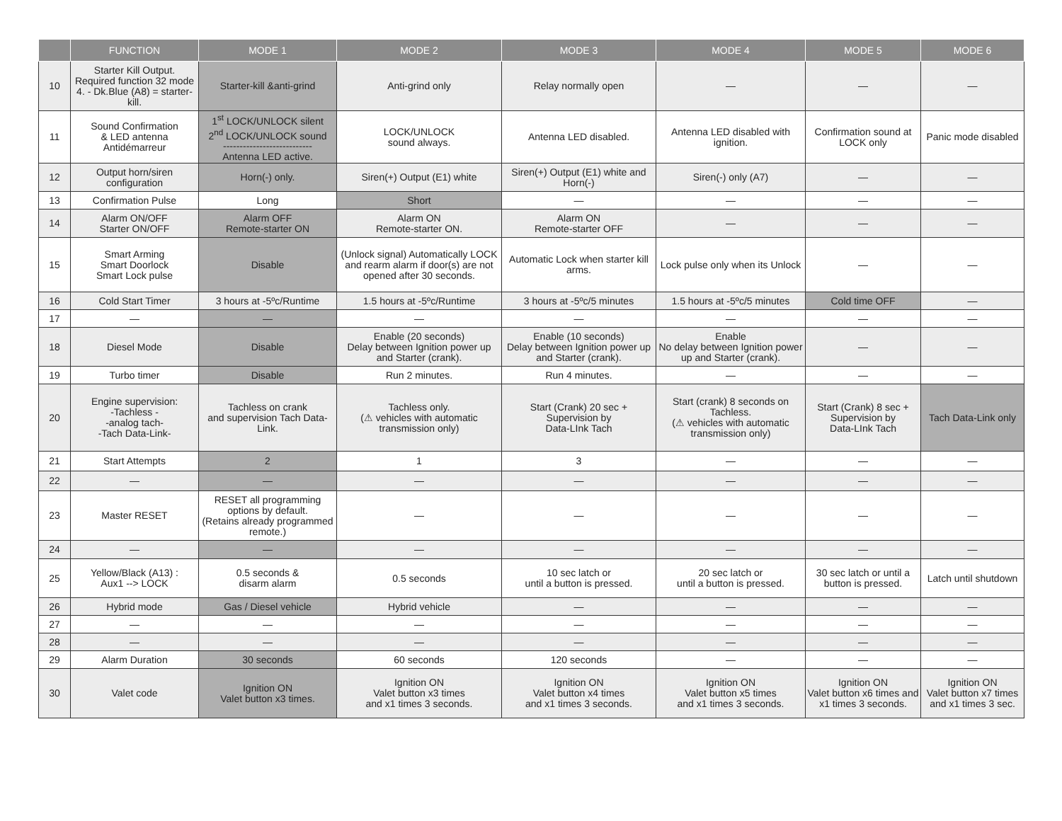| | FUNCTION | MODE 1 | MODE 2 | MODE 3 | MODE 4 | MODE 5 | MODE 6 |
| --- | --- | --- | --- | --- | --- | --- | --- |
| 10 | Starter Kill Output. Required function 32 mode 4. - Dk.Blue (A8) = starter-kill. | Starter-kill &anti-grind | Anti-grind only | Relay normally open | — | — | — |
| 11 | Sound Confirmation & LED antenna Antidémarreur | 1<sup>st</sup> LOCK/UNLOCK silent 2<sup>nd</sup> LOCK/UNLOCK sound --------------------------- Antenna LED active. | LOCK/UNLOCK sound always. | Antenna LED disabled. | Antenna LED disabled with ignition. | Confirmation sound at LOCK only | Panic mode disabled |
| 12 | Output horn/siren configuration | Horn(-) only. | Siren(+) Output (E1) white | Siren(+) Output (E1) white and Horn(-) | Siren(-) only (A7) | — | — |
| 13 | Confirmation Pulse | Long | Short | — | — | — | — |
| 14 | Alarm ON/OFF Starter ON/OFF | Alarm OFF Remote-starter ON | Alarm ON Remote-starter ON. | Alarm ON Remote-starter OFF | — | — | — |
| 15 | Smart Arming Smart Doorlock Smart Lock pulse | Disable | (Unlock signal) Automatically LOCK and rearm alarm if door(s) are not opened after 30 seconds. | Automatic Lock when starter kill arms. | Lock pulse only when its Unlock | — | — |
| 16 | Cold Start Timer | 3 hours at -5ºc/Runtime | 1.5 hours at -5ºc/Runtime | 3 hours at -5ºc/5 minutes | 1.5 hours at -5ºc/5 minutes | Cold time OFF | — |
| 17 | — | — | — | — | — | — | — |
| 18 | Diesel Mode | Disable | Enable (20 seconds) Delay between Ignition power up and Starter (crank). | Enable (10 seconds) Delay between Ignition power up and Starter (crank). | Enable No delay between Ignition power up and Starter (crank). | — | — |
| 19 | Turbo timer | Disable | Run 2 minutes. | Run 4 minutes. | — | — | — |
| 20 | Engine supervision: -Tachless - -analog tach- -Tach Data-Link- | Tachless on crank and supervision Tach Data-Link. | Tachless only. (⚠ vehicles with automatic transmission only) | Start (Crank) 20 sec + Supervision by Data-LInk Tach | Start (crank) 8 seconds on Tachless. (⚠ vehicles with automatic transmission only) | Start (Crank) 8 sec + Supervision by Data-LInk Tach | Tach Data-Link only |
| 21 | Start Attempts | 2 | 1 | 3 | — | — | — |
| 22 | — | — | — | — | — | — | — |
| 23 | Master RESET | RESET all programming options by default. (Retains already programmed remote.) | — | — | — | — | — |
| 24 | — | — | — | — | — | — | — |
| 25 | Yellow/Black (A13) : Aux1 --> LOCK | 0.5 seconds & disarm alarm | 0.5 seconds | 10 sec latch or until a button is pressed. | 20 sec latch or until a button is pressed. | 30 sec latch or until a button is pressed. | Latch until shutdown |
| 26 | Hybrid mode | Gas / Diesel vehicle | Hybrid vehicle | — | — | — | — |
| 27 | — | — | — | — | — | — | — |
| 28 | — | — | — | — | — | — | — |
| 29 | Alarm Duration | 30 seconds | 60 seconds | 120 seconds | — | — | — |
| 30 | Valet code | Ignition ON Valet button x3 times. | Ignition ON Valet button x3 times and x1 times 3 seconds. | Ignition ON Valet button x4 times and x1 times 3 seconds. | Ignition ON Valet button x5 times and x1 times 3 seconds. | Ignition ON Valet button x6 times and x1 times 3 seconds. | Ignition ON Valet button x7 times and x1 times 3 sec. |